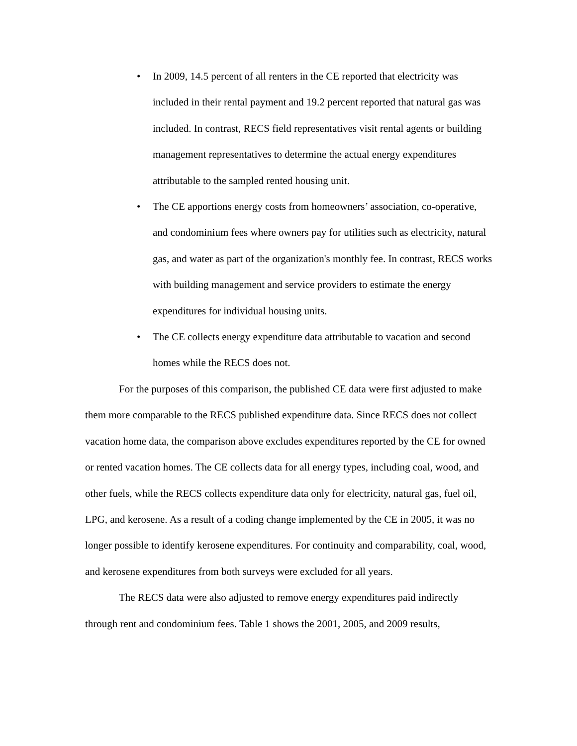• In 2009, 14.5 percent of all renters in the CE reported that electricity was included in their rental payment and 19.2 percent reported that natural gas was included. In contrast, RECS field representatives visit rental agents or building management representatives to determine the actual energy expenditures attributable to the sampled rented housing unit.
• The CE apportions energy costs from homeowners’ association, co-operative, and condominium fees where owners pay for utilities such as electricity, natural gas, and water as part of the organization's monthly fee. In contrast, RECS works with building management and service providers to estimate the energy expenditures for individual housing units.
• The CE collects energy expenditure data attributable to vacation and second homes while the RECS does not.
For the purposes of this comparison, the published CE data were first adjusted to make them more comparable to the RECS published expenditure data. Since RECS does not collect vacation home data, the comparison above excludes expenditures reported by the CE for owned or rented vacation homes. The CE collects data for all energy types, including coal, wood, and other fuels, while the RECS collects expenditure data only for electricity, natural gas, fuel oil, LPG, and kerosene. As a result of a coding change implemented by the CE in 2005, it was no longer possible to identify kerosene expenditures. For continuity and comparability, coal, wood, and kerosene expenditures from both surveys were excluded for all years.
The RECS data were also adjusted to remove energy expenditures paid indirectly through rent and condominium fees. Table 1 shows the 2001, 2005, and 2009 results,